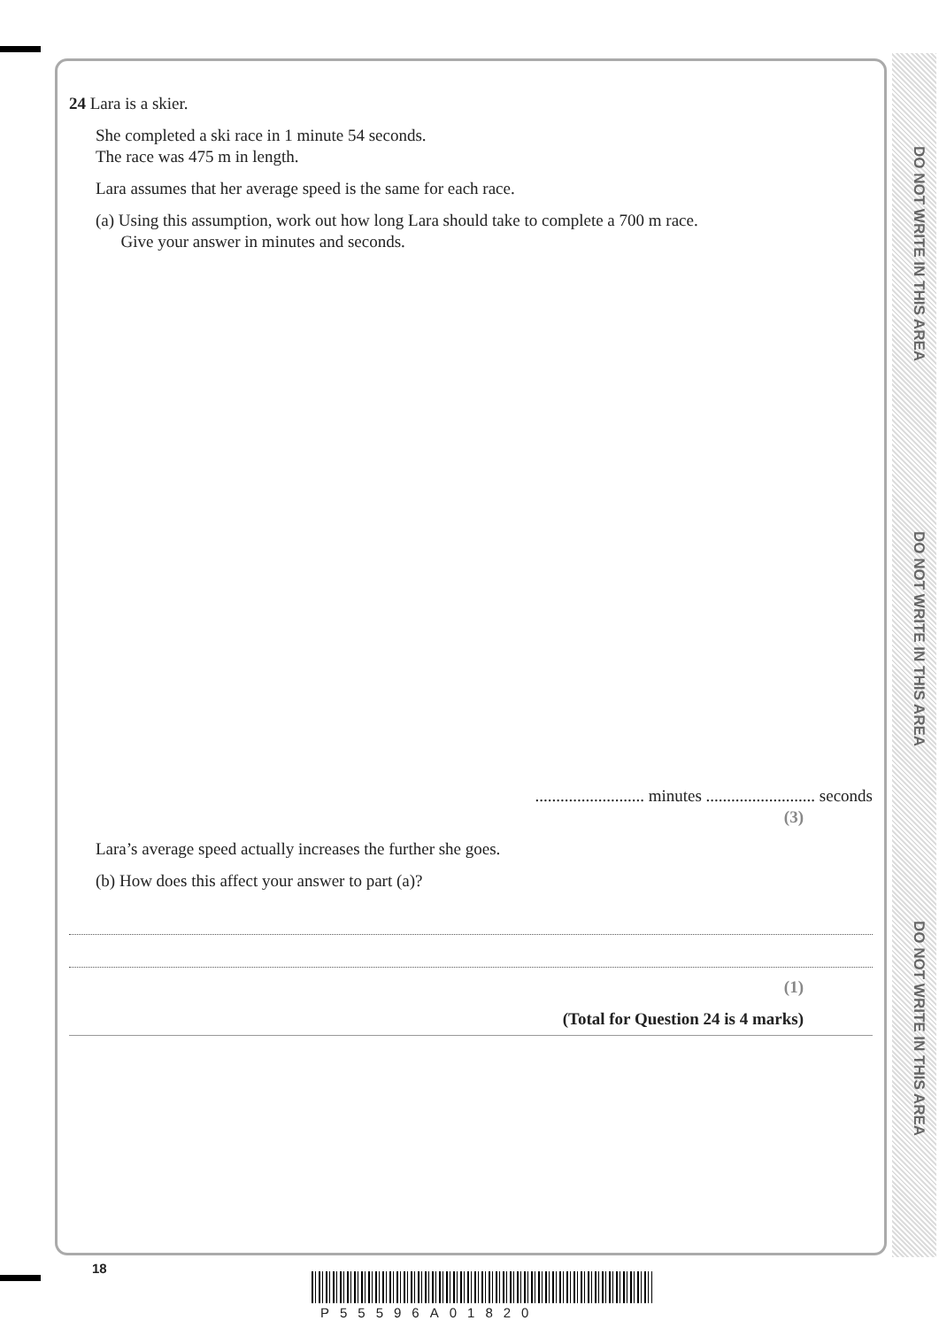DO NOT WRITE IN THIS AREA
DO NOT WRITE IN THIS AREA
DO NOT WRITE IN THIS AREA
24 Lara is a skier.
She completed a ski race in 1 minute 54 seconds.
The race was 475 m in length.
Lara assumes that her average speed is the same for each race.
(a) Using this assumption, work out how long Lara should take to complete a 700 m race.
Give your answer in minutes and seconds.
.......................... minutes .......................... seconds
(3)
Lara’s average speed actually increases the further she goes.
(b) How does this affect your answer to part (a)?
(1)
(Total for Question 24 is 4 marks)
18
P55596A01820